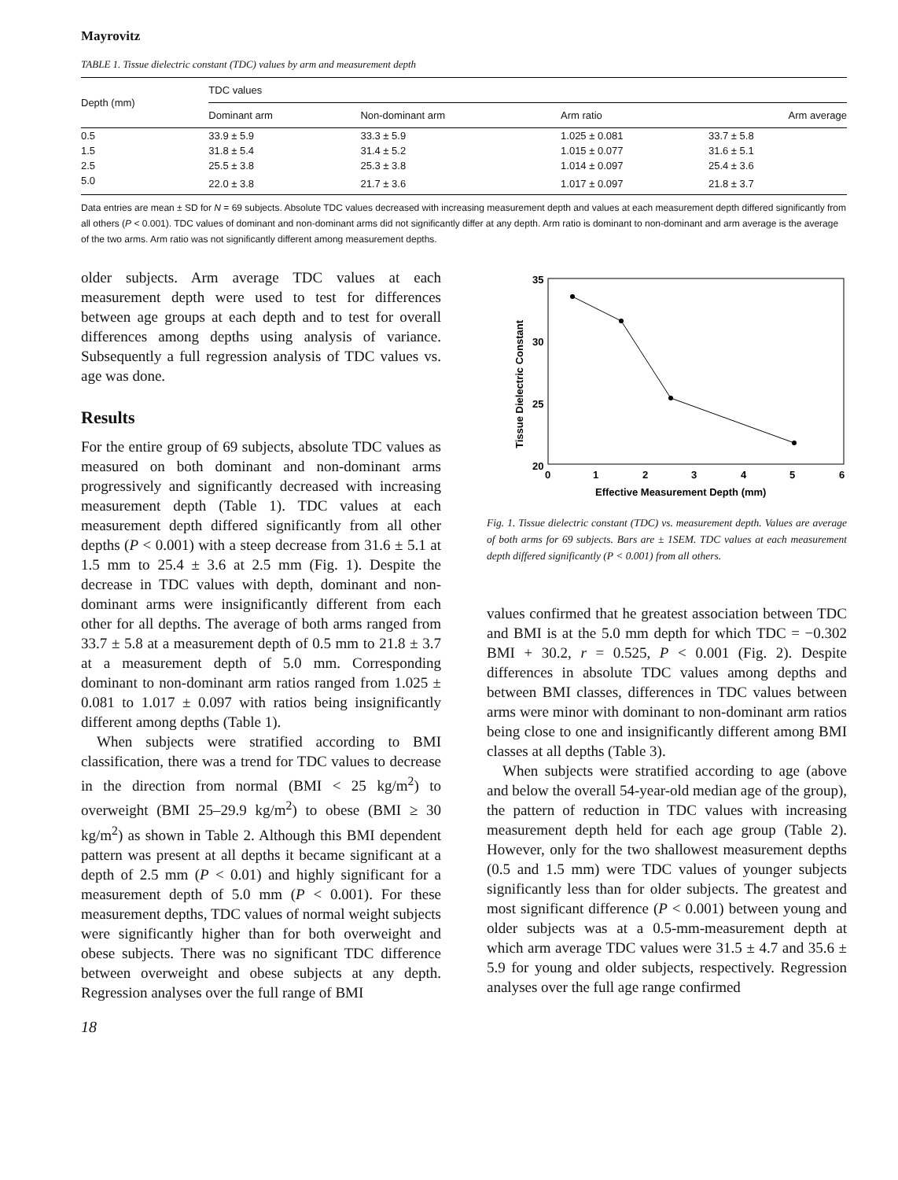Mayrovitz
TABLE 1. Tissue dielectric constant (TDC) values by arm and measurement depth
| Depth (mm) | TDC values | | | |
| --- | --- | --- | --- | --- |
| | Dominant arm | Non-dominant arm | Arm ratio | Arm average |
| 0.5 | 33.9 ± 5.9 | 33.3 ± 5.9 | 1.025 ± 0.081 | 33.7 ± 5.8 |
| 1.5 | 31.8 ± 5.4 | 31.4 ± 5.2 | 1.015 ± 0.077 | 31.6 ± 5.1 |
| 2.5 | 25.5 ± 3.8 | 25.3 ± 3.8 | 1.014 ± 0.097 | 25.4 ± 3.6 |
| 5.0 | 22.0 ± 3.8 | 21.7 ± 3.6 | 1.017 ± 0.097 | 21.8 ± 3.7 |
Data entries are mean ± SD for N = 69 subjects. Absolute TDC values decreased with increasing measurement depth and values at each measurement depth differed significantly from all others (P < 0.001). TDC values of dominant and non-dominant arms did not significantly differ at any depth. Arm ratio is dominant to non-dominant and arm average is the average of the two arms. Arm ratio was not significantly different among measurement depths.
older subjects. Arm average TDC values at each measurement depth were used to test for differences between age groups at each depth and to test for overall differences among depths using analysis of variance. Subsequently a full regression analysis of TDC values vs. age was done.
Results
For the entire group of 69 subjects, absolute TDC values as measured on both dominant and non-dominant arms progressively and significantly decreased with increasing measurement depth (Table 1). TDC values at each measurement depth differed significantly from all other depths (P < 0.001) with a steep decrease from 31.6 ± 5.1 at 1.5 mm to 25.4 ± 3.6 at 2.5 mm (Fig. 1). Despite the decrease in TDC values with depth, dominant and non-dominant arms were insignificantly different from each other for all depths. The average of both arms ranged from 33.7 ± 5.8 at a measurement depth of 0.5 mm to 21.8 ± 3.7 at a measurement depth of 5.0 mm. Corresponding dominant to non-dominant arm ratios ranged from 1.025 ± 0.081 to 1.017 ± 0.097 with ratios being insignificantly different among depths (Table 1).
When subjects were stratified according to BMI classification, there was a trend for TDC values to decrease in the direction from normal (BMI < 25 kg/m<sup>2</sup>) to overweight (BMI 25–29.9 kg/m<sup>2</sup>) to obese (BMI ≥ 30 kg/m<sup>2</sup>) as shown in Table 2. Although this BMI dependent pattern was present at all depths it became significant at a depth of 2.5 mm (P < 0.01) and highly significant for a measurement depth of 5.0 mm (P < 0.001). For these measurement depths, TDC values of normal weight subjects were significantly higher than for both overweight and obese subjects. There was no significant TDC difference between overweight and obese subjects at any depth. Regression analyses over the full range of BMI
35
30
25
20
0
1
2
3
4
5
6
Effective Measurement Depth (mm)
Tissue Dielectric Constant
Fig. 1. Tissue dielectric constant (TDC) vs. measurement depth. Values are average of both arms for 69 subjects. Bars are ± 1SEM. TDC values at each measurement depth differed significantly (P < 0.001) from all others.
values confirmed that he greatest association between TDC and BMI is at the 5.0 mm depth for which TDC = −0.302 BMI + 30.2, r = 0.525, P < 0.001 (Fig. 2). Despite differences in absolute TDC values among depths and between BMI classes, differences in TDC values between arms were minor with dominant to non-dominant arm ratios being close to one and insignificantly different among BMI classes at all depths (Table 3).
When subjects were stratified according to age (above and below the overall 54-year-old median age of the group), the pattern of reduction in TDC values with increasing measurement depth held for each age group (Table 2). However, only for the two shallowest measurement depths (0.5 and 1.5 mm) were TDC values of younger subjects significantly less than for older subjects. The greatest and most significant difference (P < 0.001) between young and older subjects was at a 0.5-mm-measurement depth at which arm average TDC values were 31.5 ± 4.7 and 35.6 ± 5.9 for young and older subjects, respectively. Regression analyses over the full age range confirmed
18